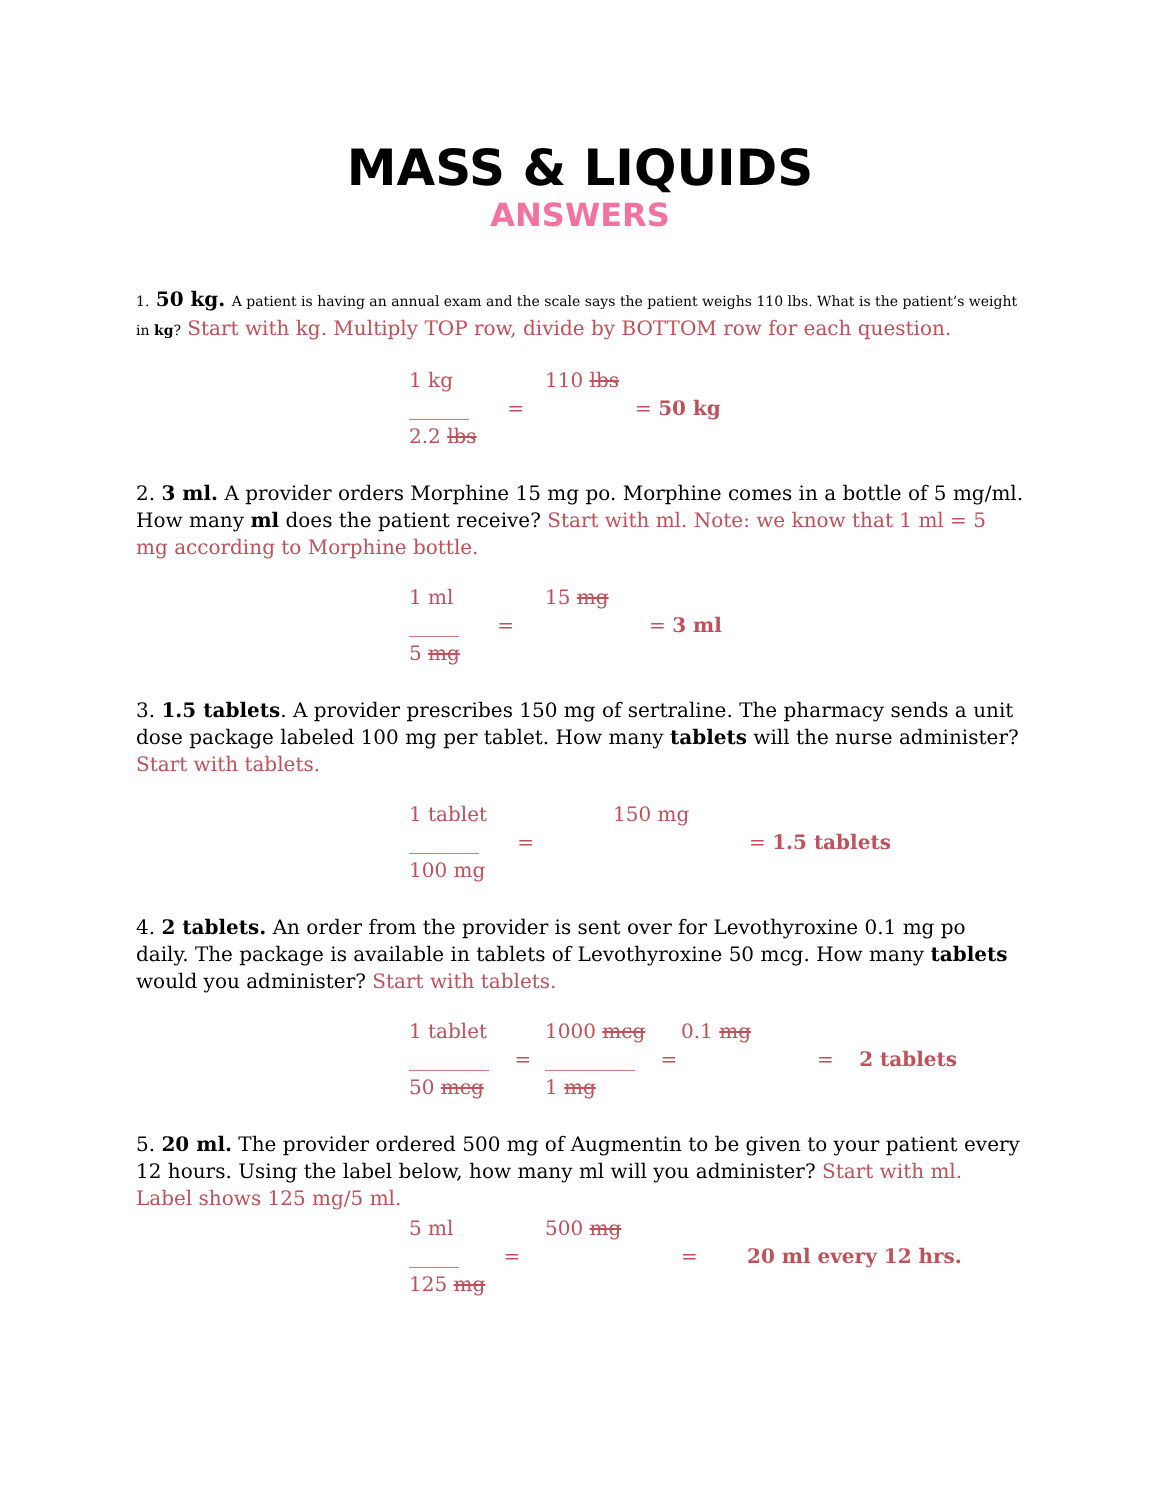MASS & LIQUIDS
ANSWERS
1. 50 kg. A patient is having an annual exam and the scale says the patient weighs 110 lbs. What is the patient’s weight in kg? Start with kg. Multiply TOP row, divide by BOTTOM row for each question.
| 1 kg | 110 lbs | |
| ______ = | | = 50 kg |
| 2.2 lbs | | |
2. 3 ml. A provider orders Morphine 15 mg po. Morphine comes in a bottle of 5 mg/ml. How many ml does the patient receive? Start with ml. Note: we know that 1 ml = 5 mg according to Morphine bottle.
| 1 ml | 15 mg | |
| _____ = | | = 3 ml |
| 5 mg | | |
3. 1.5 tablets. A provider prescribes 150 mg of sertraline. The pharmacy sends a unit dose package labeled 100 mg per tablet. How many tablets will the nurse administer? Start with tablets.
| 1 tablet | 150 mg | |
| _______ = | | = 1.5 tablets |
| 100 mg | | |
4. 2 tablets. An order from the provider is sent over for Levothyroxine 0.1 mg po daily. The package is available in tablets of Levothyroxine 50 mcg. How many tablets would you administer? Start with tablets.
| 1 tablet | 1000 mcg | 0.1 mg | |
| ________ = | _________ = | | = 2 tablets |
| 50 mcg | 1 mg | | |
5. 20 ml. The provider ordered 500 mg of Augmentin to be given to your patient every 12 hours. Using the label below, how many ml will you administer? Start with ml. Label shows 125 mg/5 ml.
| 5 ml | 500 mg | | |
| _____ = | | = | 20 ml every 12 hrs. |
| 125 mg | | | |